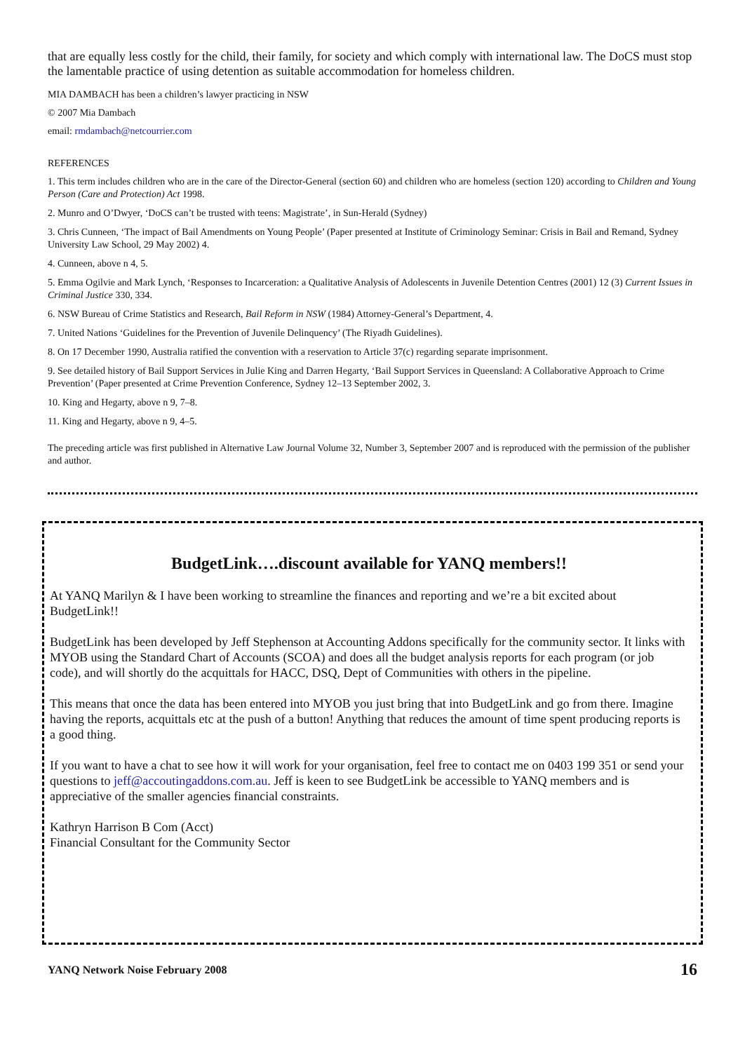that are equally less costly for the child, their family, for society and which comply with international law. The DoCS must stop the lamentable practice of using detention as suitable accommodation for homeless children.
MIA DAMBACH has been a children’s lawyer practicing in NSW
© 2007 Mia Dambach
email: rmdambach@netcourrier.com
REFERENCES
1. This term includes children who are in the care of the Director-General (section 60) and children who are homeless (section 120) according to Children and Young Person (Care and Protection) Act 1998.
2. Munro and O’Dwyer, ‘DoCS can’t be trusted with teens: Magistrate’, in Sun-Herald (Sydney)
3. Chris Cunneen, ‘The impact of Bail Amendments on Young People’ (Paper presented at Institute of Criminology Seminar: Crisis in Bail and Remand, Sydney University Law School, 29 May 2002) 4.
4. Cunneen, above n 4, 5.
5. Emma Ogilvie and Mark Lynch, ‘Responses to Incarceration: a Qualitative Analysis of Adolescents in Juvenile Detention Centres (2001) 12 (3) Current Issues in Criminal Justice 330, 334.
6. NSW Bureau of Crime Statistics and Research, Bail Reform in NSW (1984) Attorney-General’s Department, 4.
7. United Nations ‘Guidelines for the Prevention of Juvenile Delinquency’ (The Riyadh Guidelines).
8. On 17 December 1990, Australia ratified the convention with a reservation to Article 37(c) regarding separate imprisonment.
9. See detailed history of Bail Support Services in Julie King and Darren Hegarty, ‘Bail Support Services in Queensland: A Collaborative Approach to Crime Prevention’ (Paper presented at Crime Prevention Conference, Sydney 12–13 September 2002, 3.
10. King and Hegarty, above n 9, 7–8.
11. King and Hegarty, above n 9, 4–5.
The preceding article was first published in Alternative Law Journal Volume 32, Number 3, September 2007 and is reproduced with the permission of the publisher and author.
BudgetLink….discount available for YANQ members!!
At YANQ Marilyn & I have been working to streamline the finances and reporting and we’re a bit excited about BudgetLink!!
BudgetLink has been developed by Jeff Stephenson at Accounting Addons specifically for the community sector. It links with MYOB using the Standard Chart of Accounts (SCOA) and does all the budget analysis reports for each program (or job code), and will shortly do the acquittals for HACC, DSQ, Dept of Communities with others in the pipeline.
This means that once the data has been entered into MYOB you just bring that into BudgetLink and go from there. Imagine having the reports, acquittals etc at the push of a button! Anything that reduces the amount of time spent producing reports is a good thing.
If you want to have a chat to see how it will work for your organisation, feel free to contact me on 0403 199 351 or send your questions to jeff@accoutingaddons.com.au. Jeff is keen to see BudgetLink be accessible to YANQ members and is appreciative of the smaller agencies financial constraints.
Kathryn Harrison B Com (Acct)
Financial Consultant for the Community Sector
YANQ Network Noise February 2008 16